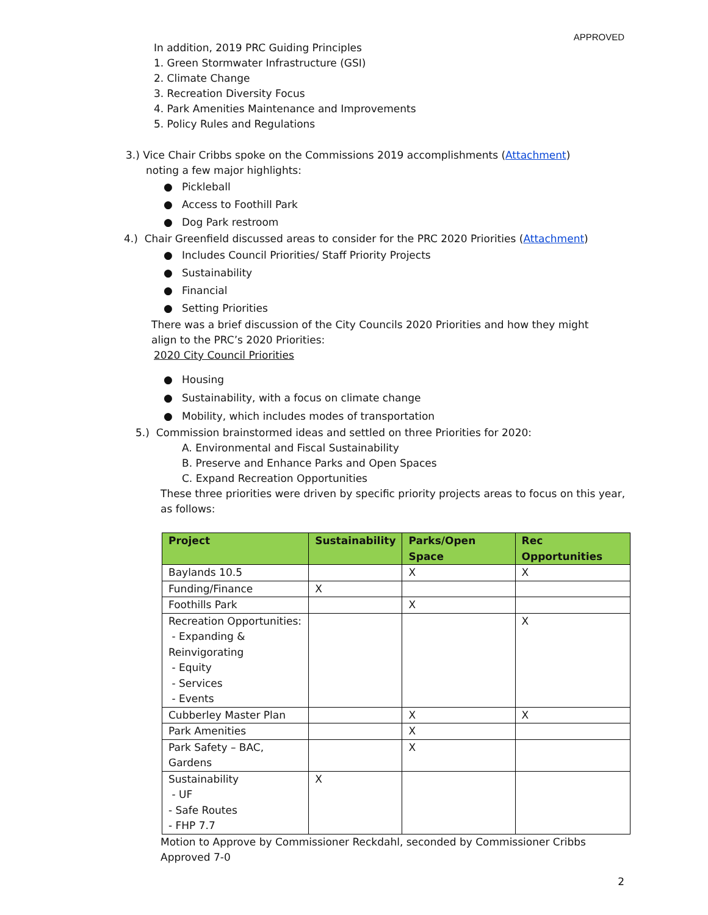APPROVED
In addition, 2019 PRC Guiding Principles
1. Green Stormwater Infrastructure (GSI)
2. Climate Change
3. Recreation Diversity Focus
4. Park Amenities Maintenance and Improvements
5. Policy Rules and Regulations
3.) Vice Chair Cribbs spoke on the Commissions 2019 accomplishments (Attachment)
noting a few major highlights:
● Pickleball
● Access to Foothill Park
● Dog Park restroom
4.) Chair Greenfield discussed areas to consider for the PRC 2020 Priorities (Attachment)
● Includes Council Priorities/ Staff Priority Projects
● Sustainability
● Financial
● Setting Priorities
There was a brief discussion of the City Councils 2020 Priorities and how they might
align to the PRC’s 2020 Priorities:
2020 City Council Priorities
● Housing
● Sustainability, with a focus on climate change
● Mobility, which includes modes of transportation
5.) Commission brainstormed ideas and settled on three Priorities for 2020:
A. Environmental and Fiscal Sustainability
B. Preserve and Enhance Parks and Open Spaces
C. Expand Recreation Opportunities
These three priorities were driven by specific priority projects areas to focus on this year,
as follows:
| Project | Sustainability | Parks/Open Space | Rec Opportunities |
| --- | --- | --- | --- |
| Baylands 10.5 | | X | X |
| Funding/Finance | X | | |
| Foothills Park | | X | |
| Recreation Opportunities: - Expanding & Reinvigorating - Equity - Services - Events | | | X |
| Cubberley Master Plan | | X | X |
| Park Amenities | | X | |
| Park Safety – BAC, Gardens | | X | |
| Sustainability - UF - Safe Routes - FHP 7.7 | X | | |
Motion to Approve by Commissioner Reckdahl, seconded by Commissioner Cribbs
Approved 7-0
2